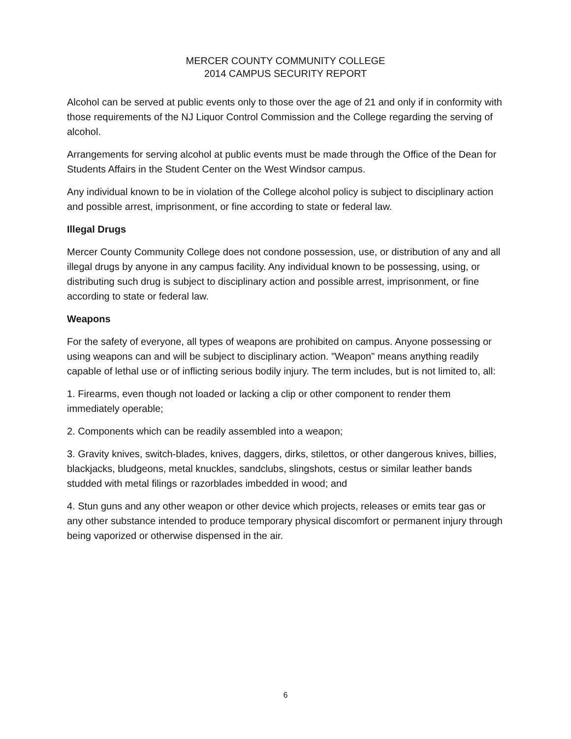MERCER COUNTY COMMUNITY COLLEGE
2014 CAMPUS SECURITY REPORT
Alcohol can be served at public events only to those over the age of 21 and only if in conformity with those requirements of the NJ Liquor Control Commission and the College regarding the serving of alcohol.
Arrangements for serving alcohol at public events must be made through the Office of the Dean for Students Affairs in the Student Center on the West Windsor campus.
Any individual known to be in violation of the College alcohol policy is subject to disciplinary action and possible arrest, imprisonment, or fine according to state or federal law.
Illegal Drugs
Mercer County Community College does not condone possession, use, or distribution of any and all illegal drugs by anyone in any campus facility. Any individual known to be possessing, using, or distributing such drug is subject to disciplinary action and possible arrest, imprisonment, or fine according to state or federal law.
Weapons
For the safety of everyone, all types of weapons are prohibited on campus. Anyone possessing or using weapons can and will be subject to disciplinary action. "Weapon" means anything readily capable of lethal use or of inflicting serious bodily injury. The term includes, but is not limited to, all:
1. Firearms, even though not loaded or lacking a clip or other component to render them immediately operable;
2. Components which can be readily assembled into a weapon;
3. Gravity knives, switch-blades, knives, daggers, dirks, stilettos, or other dangerous knives, billies, blackjacks, bludgeons, metal knuckles, sandclubs, slingshots, cestus or similar leather bands studded with metal filings or razorblades imbedded in wood; and
4. Stun guns and any other weapon or other device which projects, releases or emits tear gas or any other substance intended to produce temporary physical discomfort or permanent injury through being vaporized or otherwise dispensed in the air.
6